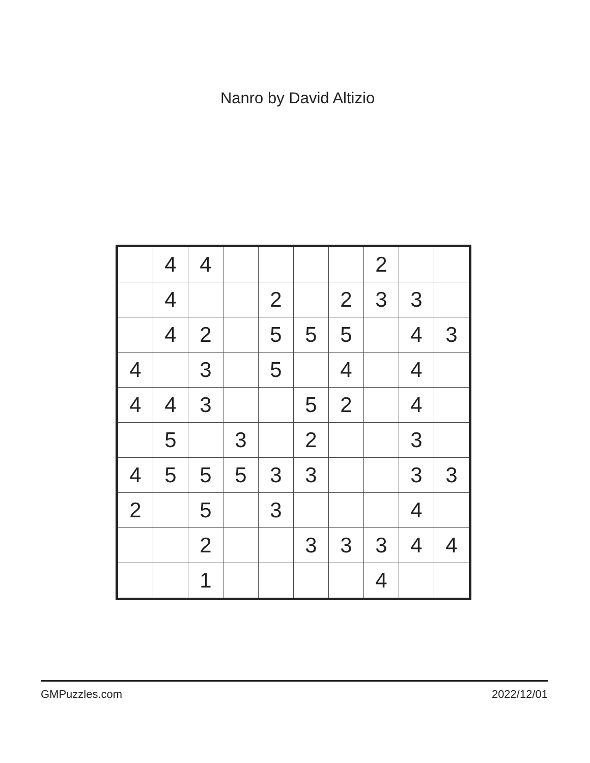Nanro by David Altizio
| | 4 | 4 | | | | | 2 | | |
| | 4 | | | 2 | | 2 | 3 | 3 | |
| | 4 | 2 | | 5 | 5 | 5 | | 4 | 3 |
| 4 | | 3 | | 5 | | 4 | | 4 | |
| 4 | 4 | 3 | | | 5 | 2 | | 4 | |
| | 5 | | 3 | | 2 | | | 3 | |
| 4 | 5 | 5 | 5 | 3 | 3 | | | 3 | 3 |
| 2 | | 5 | | 3 | | | | 4 | |
| | | 2 | | | 3 | 3 | 3 | 4 | 4 |
| | | 1 | | | | | 4 | | |
GMPuzzles.com 2022/12/01